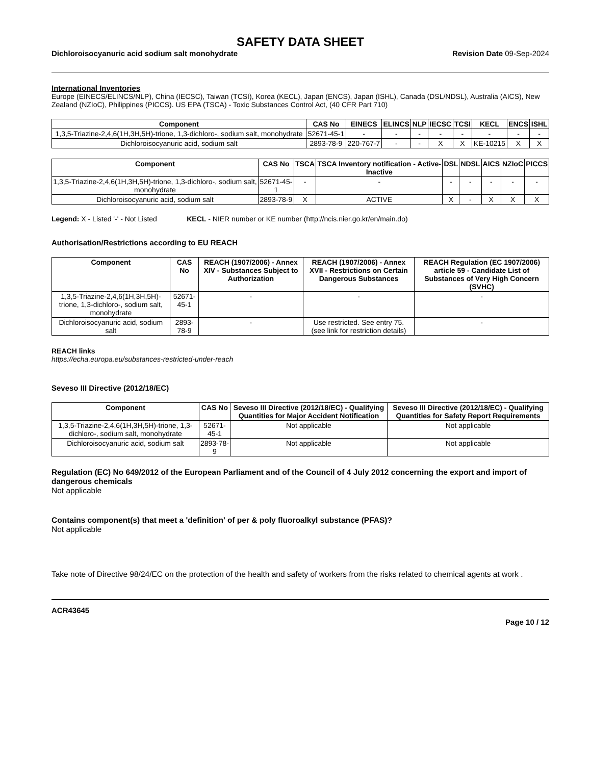SAFETY DATA SHEET
Dichloroisocyanuric acid sodium salt monohydrate Revision Date 09-Sep-2024
International Inventories
Europe (EINECS/ELINCS/NLP), China (IECSC), Taiwan (TCSI), Korea (KECL), Japan (ENCS), Japan (ISHL), Canada (DSL/NDSL), Australia (AICS), New Zealand (NZIoC), Philippines (PICCS). US EPA (TSCA) - Toxic Substances Control Act, (40 CFR Part 710)
| Component | CAS No | EINECS | ELINCS | NLP | IECSC | TCSI | KECL | ENCS | ISHL |
| --- | --- | --- | --- | --- | --- | --- | --- | --- | --- |
| 1,3,5-Triazine-2,4,6(1H,3H,5H)-trione, 1,3-dichloro-, sodium salt, monohydrate | 52671-45-1 | - | - | - | - | - | - | - | - |
| Dichloroisocyanuric acid, sodium salt | 2893-78-9 | 220-767-7 | - | - | X | X | KE-10215 | X | X |
| Component | CAS No | TSCA | TSCA Inventory notification - Active-Inactive | DSL | NDSL | AICS | NZIoC | PICCS |
| --- | --- | --- | --- | --- | --- | --- | --- | --- |
| 1,3,5-Triazine-2,4,6(1H,3H,5H)-trione, 1,3-dichloro-, sodium salt, monohydrate | 52671-45-1 | - | - | - | - | - | - | - |
| Dichloroisocyanuric acid, sodium salt | 2893-78-9 | X | ACTIVE | X | - | X | X | X |
Legend: X - Listed '-' - Not Listed KECL - NIER number or KE number (http://ncis.nier.go.kr/en/main.do)
Authorisation/Restrictions according to EU REACH
| Component | CAS No | REACH (1907/2006) - Annex XIV - Substances Subject to Authorization | REACH (1907/2006) - Annex XVII - Restrictions on Certain Dangerous Substances | REACH Regulation (EC 1907/2006) article 59 - Candidate List of Substances of Very High Concern (SVHC) |
| --- | --- | --- | --- | --- |
| 1,3,5-Triazine-2,4,6(1H,3H,5H)-trione, 1,3-dichloro-, sodium salt, monohydrate | 52671-45-1 | - | - | - |
| Dichloroisocyanuric acid, sodium salt | 2893-78-9 | - | Use restricted. See entry 75. (see link for restriction details) | - |
REACH links
https://echa.europa.eu/substances-restricted-under-reach
Seveso III Directive (2012/18/EC)
| Component | CAS No | Seveso III Directive (2012/18/EC) - Qualifying Quantities for Major Accident Notification | Seveso III Directive (2012/18/EC) - Qualifying Quantities for Safety Report Requirements |
| --- | --- | --- | --- |
| 1,3,5-Triazine-2,4,6(1H,3H,5H)-trione, 1,3-dichloro-, sodium salt, monohydrate | 52671-45-1 | Not applicable | Not applicable |
| Dichloroisocyanuric acid, sodium salt | 2893-78-9 | Not applicable | Not applicable |
Regulation (EC) No 649/2012 of the European Parliament and of the Council of 4 July 2012 concerning the export and import of dangerous chemicals
Not applicable
Contains component(s) that meet a 'definition' of per & poly fluoroalkyl substance (PFAS)?
Not applicable
Take note of Directive 98/24/EC on the protection of the health and safety of workers from the risks related to chemical agents at work .
ACR43645
Page 10 / 12